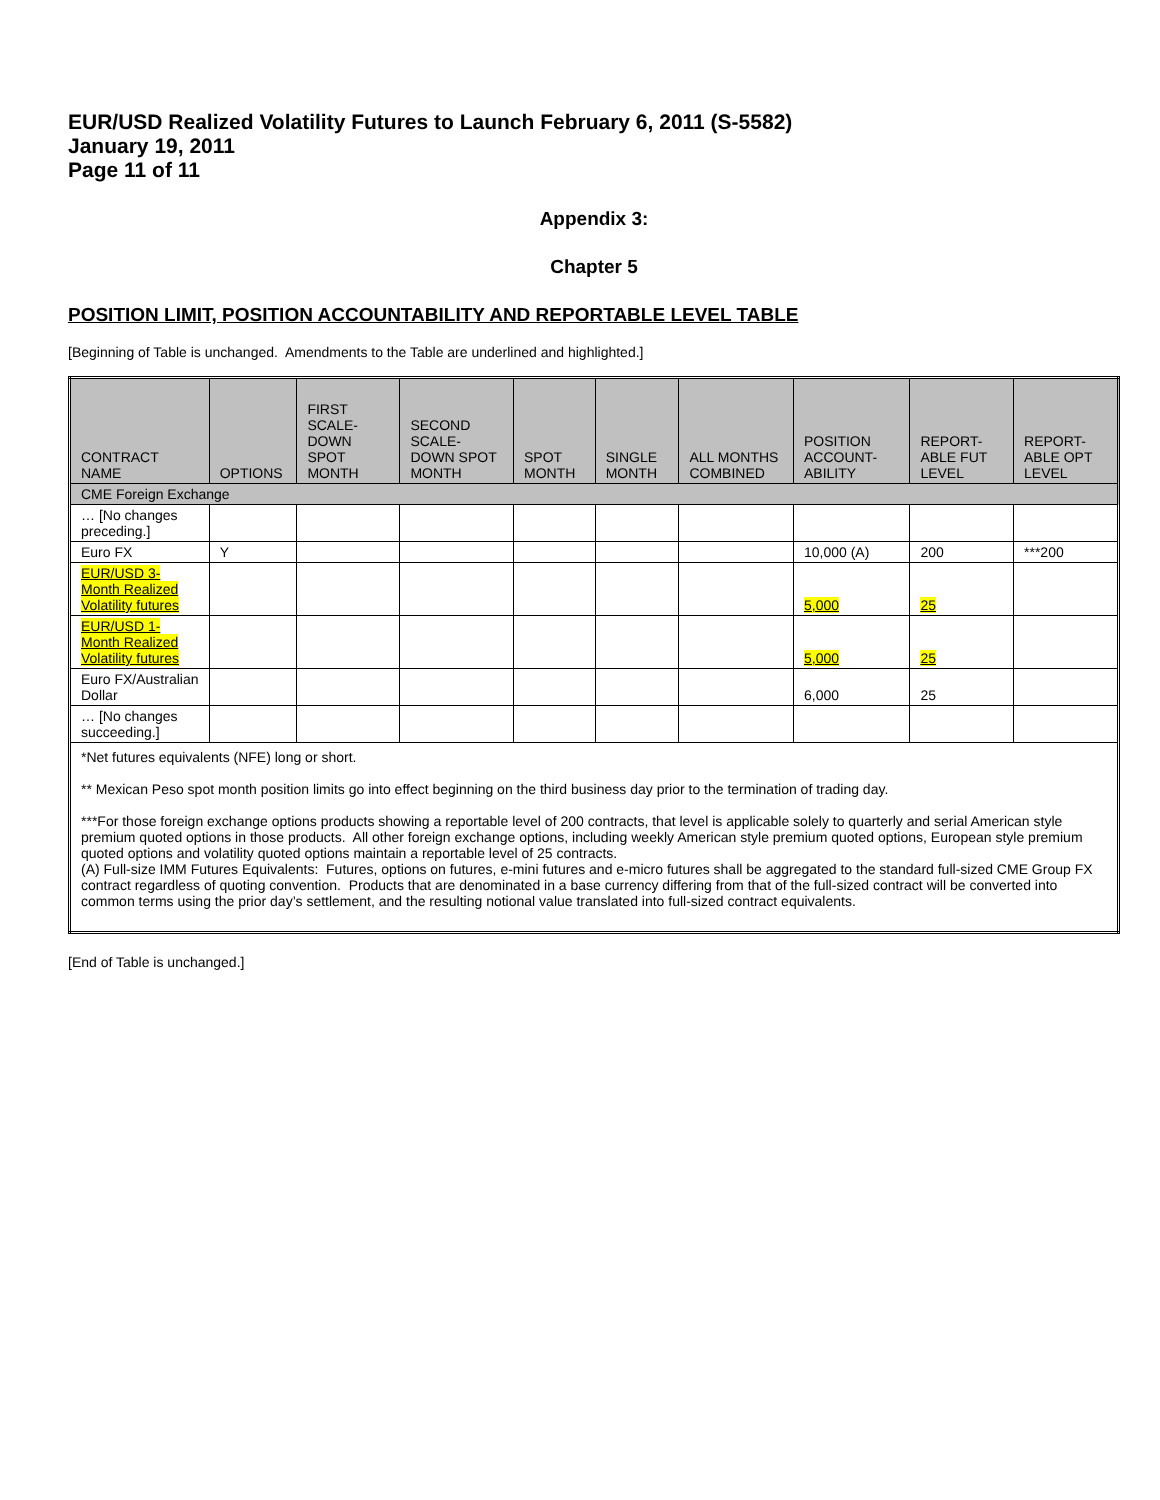EUR/USD Realized Volatility Futures to Launch February 6, 2011 (S-5582)
January 19, 2011
Page 11 of 11
Appendix 3:
Chapter 5
POSITION LIMIT, POSITION ACCOUNTABILITY AND REPORTABLE LEVEL TABLE
[Beginning of Table is unchanged. Amendments to the Table are underlined and highlighted.]
| CONTRACT NAME | OPTIONS | FIRST SCALE-DOWN SPOT MONTH | SECOND SCALE-DOWN SPOT MONTH | SPOT MONTH | SINGLE MONTH | ALL MONTHS COMBINED | POSITION ACCOUNT-ABILITY | REPORT-ABLE FUT LEVEL | REPORT-ABLE OPT LEVEL |
| --- | --- | --- | --- | --- | --- | --- | --- | --- | --- |
| CME Foreign Exchange | | | | | | | | | |
| … [No changes preceding.] | | | | | | | | | |
| Euro FX | Y | | | | | | 10,000 (A) | 200 | ***200 |
| EUR/USD 3-Month Realized Volatility futures | | | | | | | 5,000 | 25 | |
| EUR/USD 1-Month Realized Volatility futures | | | | | | | 5,000 | 25 | |
| Euro FX/Australian Dollar | | | | | | | 6,000 | 25 | |
| … [No changes succeeding.] | | | | | | | | | |
| *Net futures equivalents (NFE) long or short. ** Mexican Peso spot month position limits go into effect beginning on the third business day prior to the termination of trading day. ***For those foreign exchange options products showing a reportable level of 200 contracts, that level is applicable solely to quarterly and serial American style premium quoted options in those products. All other foreign exchange options, including weekly American style premium quoted options, European style premium quoted options and volatility quoted options maintain a reportable level of 25 contracts. (A) Full-size IMM Futures Equivalents: Futures, options on futures, e-mini futures and e-micro futures shall be aggregated to the standard full-sized CME Group FX contract regardless of quoting convention. Products that are denominated in a base currency differing from that of the full-sized contract will be converted into common terms using the prior day’s settlement, and the resulting notional value translated into full-sized contract equivalents. | | | | | | | | | |
[End of Table is unchanged.]